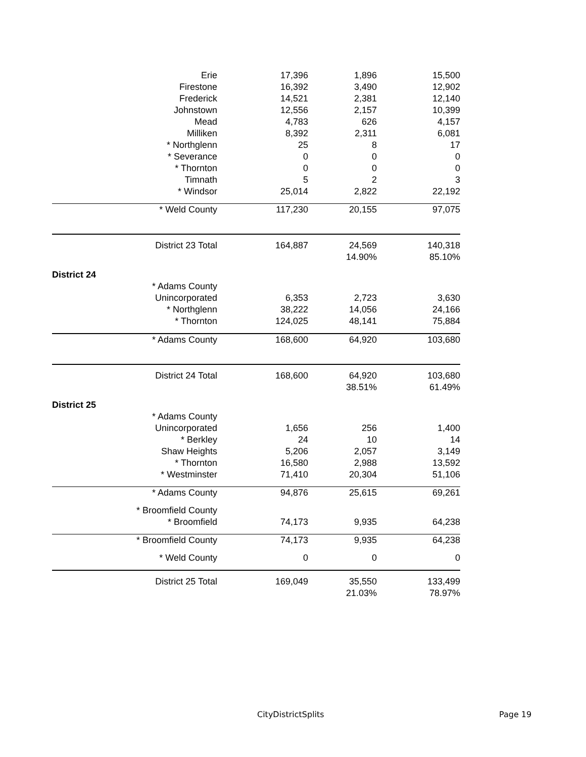| Erie | 17,396 | 1,896 | 15,500 |
| Firestone | 16,392 | 3,490 | 12,902 |
| Frederick | 14,521 | 2,381 | 12,140 |
| Johnstown | 12,556 | 2,157 | 10,399 |
| Mead | 4,783 | 626 | 4,157 |
| Milliken | 8,392 | 2,311 | 6,081 |
| * Northglenn | 25 | 8 | 17 |
| * Severance | 0 | 0 | 0 |
| * Thornton | 0 | 0 | 0 |
| Timnath | 5 | 2 | 3 |
| * Windsor | 25,014 | 2,822 | 22,192 |
| * Weld County | 117,230 | 20,155 | 97,075 |
| District 23 Total | 164,887 | 24,569 | 140,318 |
| | | 14.90% | 85.10% |
| District 24 | | | |
| * Adams County | | | |
| Unincorporated | 6,353 | 2,723 | 3,630 |
| * Northglenn | 38,222 | 14,056 | 24,166 |
| * Thornton | 124,025 | 48,141 | 75,884 |
| * Adams County | 168,600 | 64,920 | 103,680 |
| District 24 Total | 168,600 | 64,920 | 103,680 |
| | | 38.51% | 61.49% |
| District 25 | | | |
| * Adams County | | | |
| Unincorporated | 1,656 | 256 | 1,400 |
| * Berkley | 24 | 10 | 14 |
| Shaw Heights | 5,206 | 2,057 | 3,149 |
| * Thornton | 16,580 | 2,988 | 13,592 |
| * Westminster | 71,410 | 20,304 | 51,106 |
| * Adams County | 94,876 | 25,615 | 69,261 |
| * Broomfield County | | | |
| * Broomfield | 74,173 | 9,935 | 64,238 |
| * Broomfield County | 74,173 | 9,935 | 64,238 |
| * Weld County | 0 | 0 | 0 |
| District 25 Total | 169,049 | 35,550 | 133,499 |
| | | 21.03% | 78.97% |
CityDistrictSplits Page 19